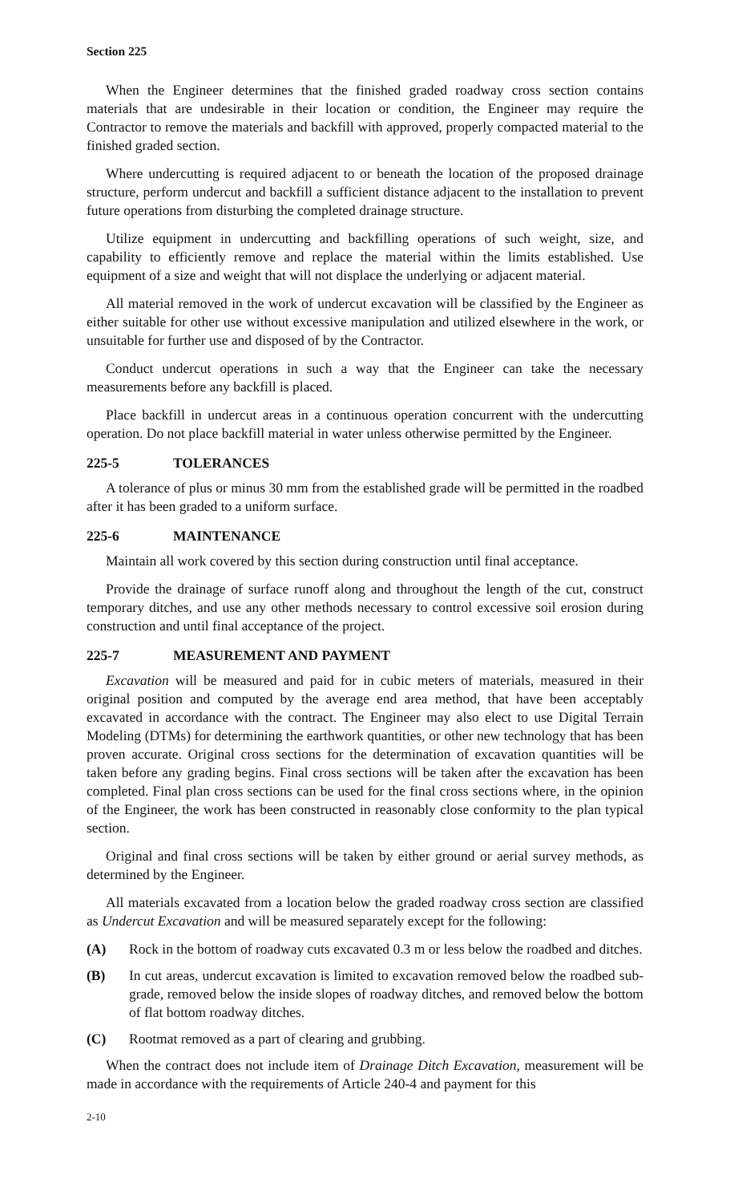Section 225
When the Engineer determines that the finished graded roadway cross section contains materials that are undesirable in their location or condition, the Engineer may require the Contractor to remove the materials and backfill with approved, properly compacted material to the finished graded section.
Where undercutting is required adjacent to or beneath the location of the proposed drainage structure, perform undercut and backfill a sufficient distance adjacent to the installation to prevent future operations from disturbing the completed drainage structure.
Utilize equipment in undercutting and backfilling operations of such weight, size, and capability to efficiently remove and replace the material within the limits established. Use equipment of a size and weight that will not displace the underlying or adjacent material.
All material removed in the work of undercut excavation will be classified by the Engineer as either suitable for other use without excessive manipulation and utilized elsewhere in the work, or unsuitable for further use and disposed of by the Contractor.
Conduct undercut operations in such a way that the Engineer can take the necessary measurements before any backfill is placed.
Place backfill in undercut areas in a continuous operation concurrent with the undercutting operation. Do not place backfill material in water unless otherwise permitted by the Engineer.
225-5 TOLERANCES
A tolerance of plus or minus 30 mm from the established grade will be permitted in the roadbed after it has been graded to a uniform surface.
225-6 MAINTENANCE
Maintain all work covered by this section during construction until final acceptance.
Provide the drainage of surface runoff along and throughout the length of the cut, construct temporary ditches, and use any other methods necessary to control excessive soil erosion during construction and until final acceptance of the project.
225-7 MEASUREMENT AND PAYMENT
Excavation will be measured and paid for in cubic meters of materials, measured in their original position and computed by the average end area method, that have been acceptably excavated in accordance with the contract. The Engineer may also elect to use Digital Terrain Modeling (DTMs) for determining the earthwork quantities, or other new technology that has been proven accurate. Original cross sections for the determination of excavation quantities will be taken before any grading begins. Final cross sections will be taken after the excavation has been completed. Final plan cross sections can be used for the final cross sections where, in the opinion of the Engineer, the work has been constructed in reasonably close conformity to the plan typical section.
Original and final cross sections will be taken by either ground or aerial survey methods, as determined by the Engineer.
All materials excavated from a location below the graded roadway cross section are classified as Undercut Excavation and will be measured separately except for the following:
(A) Rock in the bottom of roadway cuts excavated 0.3 m or less below the roadbed and ditches.
(B) In cut areas, undercut excavation is limited to excavation removed below the roadbed sub-grade, removed below the inside slopes of roadway ditches, and removed below the bottom of flat bottom roadway ditches.
(C) Rootmat removed as a part of clearing and grubbing.
When the contract does not include item of Drainage Ditch Excavation, measurement will be made in accordance with the requirements of Article 240-4 and payment for this
2-10